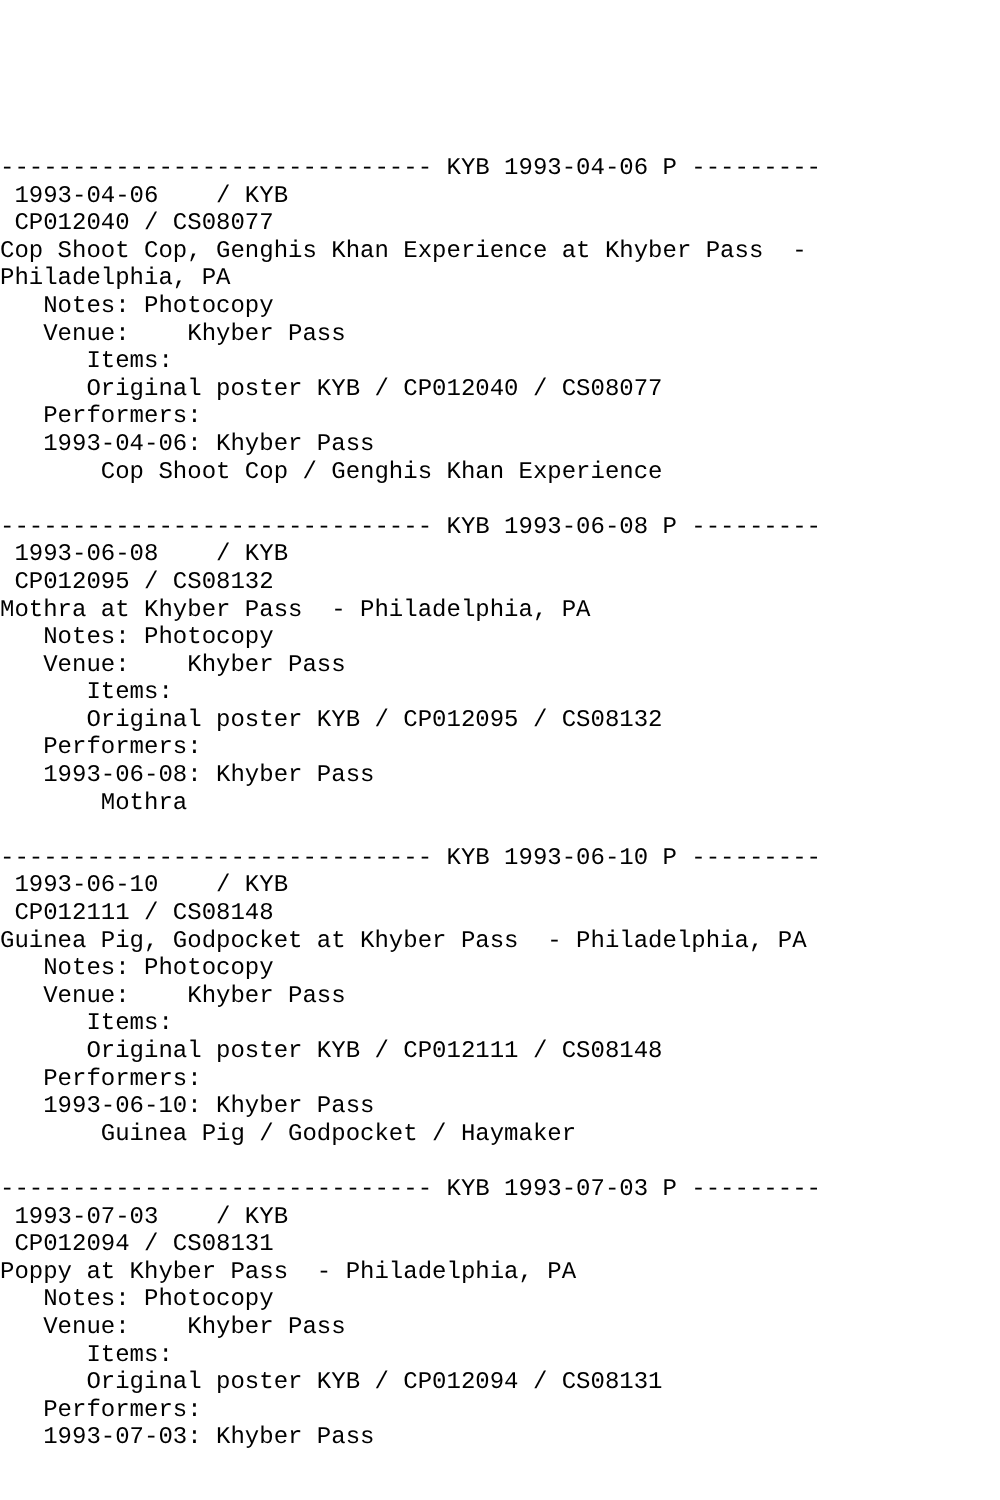------------------------------ KYB 1993-04-06 P ---------
 1993-04-06    / KYB
 CP012040 / CS08077
Cop Shoot Cop, Genghis Khan Experience at Khyber Pass  -
Philadelphia, PA
   Notes: Photocopy
   Venue:    Khyber Pass
      Items:
      Original poster KYB / CP012040 / CS08077
   Performers:
   1993-04-06: Khyber Pass
       Cop Shoot Cop / Genghis Khan Experience

------------------------------ KYB 1993-06-08 P ---------
 1993-06-08    / KYB
 CP012095 / CS08132
Mothra at Khyber Pass  - Philadelphia, PA
   Notes: Photocopy
   Venue:    Khyber Pass
      Items:
      Original poster KYB / CP012095 / CS08132
   Performers:
   1993-06-08: Khyber Pass
       Mothra

------------------------------ KYB 1993-06-10 P ---------
 1993-06-10    / KYB
 CP012111 / CS08148
Guinea Pig, Godpocket at Khyber Pass  - Philadelphia, PA
   Notes: Photocopy
   Venue:    Khyber Pass
      Items:
      Original poster KYB / CP012111 / CS08148
   Performers:
   1993-06-10: Khyber Pass
       Guinea Pig / Godpocket / Haymaker

------------------------------ KYB 1993-07-03 P ---------
 1993-07-03    / KYB
 CP012094 / CS08131
Poppy at Khyber Pass  - Philadelphia, PA
   Notes: Photocopy
   Venue:    Khyber Pass
      Items:
      Original poster KYB / CP012094 / CS08131
   Performers:
   1993-07-03: Khyber Pass